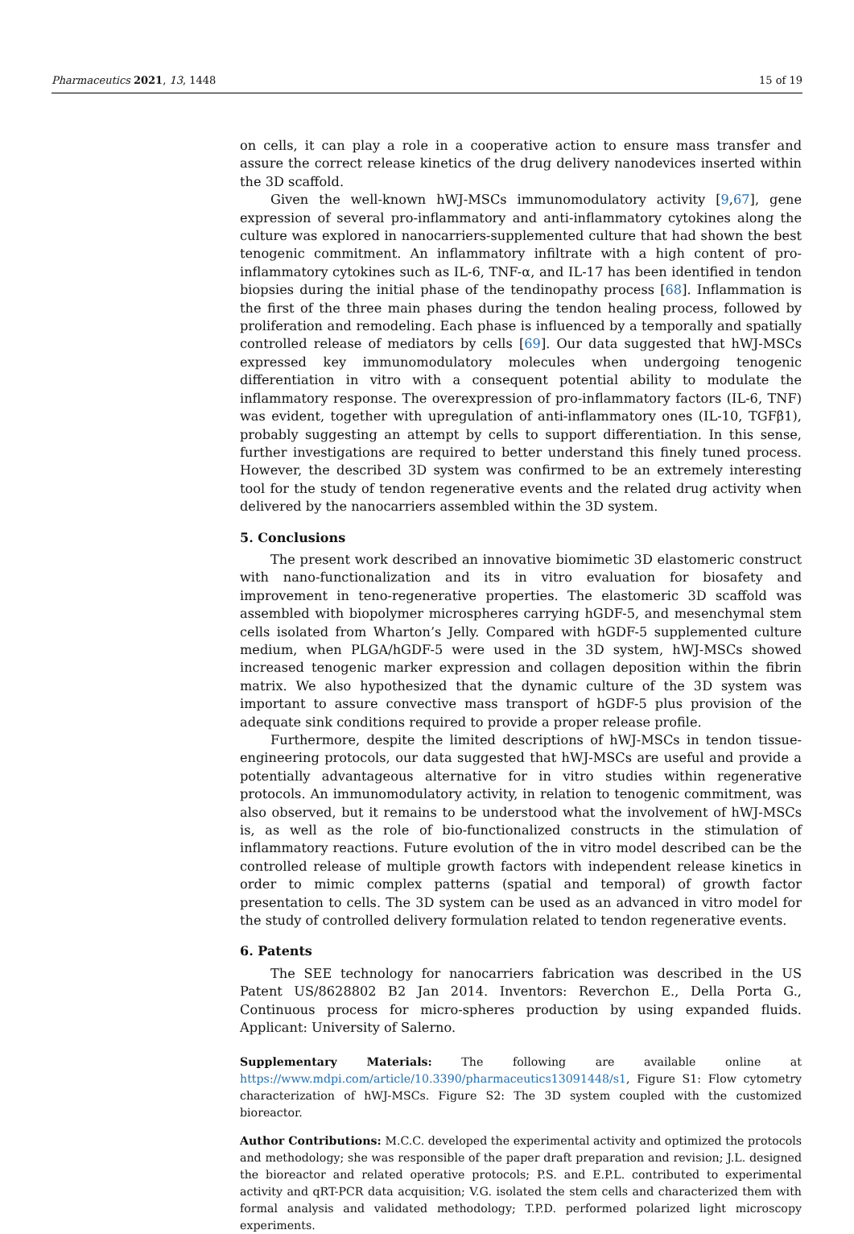Pharmaceutics 2021, 13, 1448 15 of 19
on cells, it can play a role in a cooperative action to ensure mass transfer and assure the correct release kinetics of the drug delivery nanodevices inserted within the 3D scaffold.
Given the well-known hWJ-MSCs immunomodulatory activity [9,67], gene expression of several pro-inflammatory and anti-inflammatory cytokines along the culture was explored in nanocarriers-supplemented culture that had shown the best tenogenic commitment. An inflammatory infiltrate with a high content of pro-inflammatory cytokines such as IL-6, TNF-α, and IL-17 has been identified in tendon biopsies during the initial phase of the tendinopathy process [68]. Inflammation is the first of the three main phases during the tendon healing process, followed by proliferation and remodeling. Each phase is influenced by a temporally and spatially controlled release of mediators by cells [69]. Our data suggested that hWJ-MSCs expressed key immunomodulatory molecules when undergoing tenogenic differentiation in vitro with a consequent potential ability to modulate the inflammatory response. The overexpression of pro-inflammatory factors (IL-6, TNF) was evident, together with upregulation of anti-inflammatory ones (IL-10, TGFβ1), probably suggesting an attempt by cells to support differentiation. In this sense, further investigations are required to better understand this finely tuned process. However, the described 3D system was confirmed to be an extremely interesting tool for the study of tendon regenerative events and the related drug activity when delivered by the nanocarriers assembled within the 3D system.
5. Conclusions
The present work described an innovative biomimetic 3D elastomeric construct with nano-functionalization and its in vitro evaluation for biosafety and improvement in teno-regenerative properties. The elastomeric 3D scaffold was assembled with biopolymer microspheres carrying hGDF-5, and mesenchymal stem cells isolated from Wharton’s Jelly. Compared with hGDF-5 supplemented culture medium, when PLGA/hGDF-5 were used in the 3D system, hWJ-MSCs showed increased tenogenic marker expression and collagen deposition within the fibrin matrix. We also hypothesized that the dynamic culture of the 3D system was important to assure convective mass transport of hGDF-5 plus provision of the adequate sink conditions required to provide a proper release profile.
Furthermore, despite the limited descriptions of hWJ-MSCs in tendon tissue-engineering protocols, our data suggested that hWJ-MSCs are useful and provide a potentially advantageous alternative for in vitro studies within regenerative protocols. An immunomodulatory activity, in relation to tenogenic commitment, was also observed, but it remains to be understood what the involvement of hWJ-MSCs is, as well as the role of bio-functionalized constructs in the stimulation of inflammatory reactions. Future evolution of the in vitro model described can be the controlled release of multiple growth factors with independent release kinetics in order to mimic complex patterns (spatial and temporal) of growth factor presentation to cells. The 3D system can be used as an advanced in vitro model for the study of controlled delivery formulation related to tendon regenerative events.
6. Patents
The SEE technology for nanocarriers fabrication was described in the US Patent US/8628802 B2 Jan 2014. Inventors: Reverchon E., Della Porta G., Continuous process for micro-spheres production by using expanded fluids. Applicant: University of Salerno.
Supplementary Materials: The following are available online at https://www.mdpi.com/article/10.3390/pharmaceutics13091448/s1, Figure S1: Flow cytometry characterization of hWJ-MSCs. Figure S2: The 3D system coupled with the customized bioreactor.
Author Contributions: M.C.C. developed the experimental activity and optimized the protocols and methodology; she was responsible of the paper draft preparation and revision; J.L. designed the bioreactor and related operative protocols; P.S. and E.P.L. contributed to experimental activity and qRT-PCR data acquisition; V.G. isolated the stem cells and characterized them with formal analysis and validated methodology; T.P.D. performed polarized light microscopy experiments.